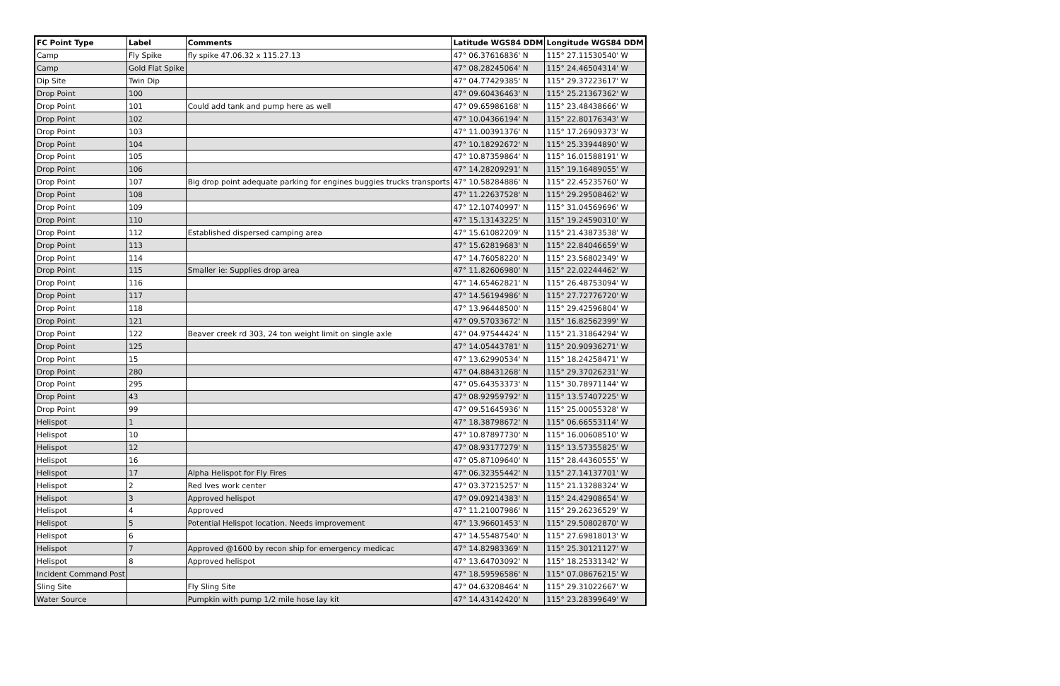| FC Point Type | Label | Comments | Latitude WGS84 DDM | Longitude WGS84 DDM |
| --- | --- | --- | --- | --- |
| Camp | Fly Spike | fly spike 47.06.32 x 115.27.13 | 47° 06.37616836' N | 115° 27.11530540' W |
| Camp | Gold Flat Spike | | 47° 08.28245064' N | 115° 24.46504314' W |
| Dip Site | Twin Dip | | 47° 04.77429385' N | 115° 29.37223617' W |
| Drop Point | 100 | | 47° 09.60436463' N | 115° 25.21367362' W |
| Drop Point | 101 | Could add tank and pump here as well | 47° 09.65986168' N | 115° 23.48438666' W |
| Drop Point | 102 | | 47° 10.04366194' N | 115° 22.80176343' W |
| Drop Point | 103 | | 47° 11.00391376' N | 115° 17.26909373' W |
| Drop Point | 104 | | 47° 10.18292672' N | 115° 25.33944890' W |
| Drop Point | 105 | | 47° 10.87359864' N | 115° 16.01588191' W |
| Drop Point | 106 | | 47° 14.28209291' N | 115° 19.16489055' W |
| Drop Point | 107 | Big drop point adequate parking for engines buggies trucks transports | 47° 10.58284886' N | 115° 22.45235760' W |
| Drop Point | 108 | | 47° 11.22637528' N | 115° 29.29508462' W |
| Drop Point | 109 | | 47° 12.10740997' N | 115° 31.04569696' W |
| Drop Point | 110 | | 47° 15.13143225' N | 115° 19.24590310' W |
| Drop Point | 112 | Established dispersed camping area | 47° 15.61082209' N | 115° 21.43873538' W |
| Drop Point | 113 | | 47° 15.62819683' N | 115° 22.84046659' W |
| Drop Point | 114 | | 47° 14.76058220' N | 115° 23.56802349' W |
| Drop Point | 115 | Smaller ie: Supplies drop area | 47° 11.82606980' N | 115° 22.02244462' W |
| Drop Point | 116 | | 47° 14.65462821' N | 115° 26.48753094' W |
| Drop Point | 117 | | 47° 14.56194986' N | 115° 27.72776720' W |
| Drop Point | 118 | | 47° 13.96448500' N | 115° 29.42596804' W |
| Drop Point | 121 | | 47° 09.57033672' N | 115° 16.82562399' W |
| Drop Point | 122 | Beaver creek rd 303, 24 ton weight limit on single axle | 47° 04.97544424' N | 115° 21.31864294' W |
| Drop Point | 125 | | 47° 14.05443781' N | 115° 20.90936271' W |
| Drop Point | 15 | | 47° 13.62990534' N | 115° 18.24258471' W |
| Drop Point | 280 | | 47° 04.88431268' N | 115° 29.37026231' W |
| Drop Point | 295 | | 47° 05.64353373' N | 115° 30.78971144' W |
| Drop Point | 43 | | 47° 08.92959792' N | 115° 13.57407225' W |
| Drop Point | 99 | | 47° 09.51645936' N | 115° 25.00055328' W |
| Helispot | 1 | | 47° 18.38798672' N | 115° 06.66553114' W |
| Helispot | 10 | | 47° 10.87897730' N | 115° 16.00608510' W |
| Helispot | 12 | | 47° 08.93177279' N | 115° 13.57355825' W |
| Helispot | 16 | | 47° 05.87109640' N | 115° 28.44360555' W |
| Helispot | 17 | Alpha Helispot for Fly Fires | 47° 06.32355442' N | 115° 27.14137701' W |
| Helispot | 2 | Red Ives work center | 47° 03.37215257' N | 115° 21.13288324' W |
| Helispot | 3 | Approved helispot | 47° 09.09214383' N | 115° 24.42908654' W |
| Helispot | 4 | Approved | 47° 11.21007986' N | 115° 29.26236529' W |
| Helispot | 5 | Potential Helispot location. Needs improvement | 47° 13.96601453' N | 115° 29.50802870' W |
| Helispot | 6 | | 47° 14.55487540' N | 115° 27.69818013' W |
| Helispot | 7 | Approved @1600 by recon ship for emergency medicac | 47° 14.82983369' N | 115° 25.30121127' W |
| Helispot | 8 | Approved helispot | 47° 13.64703092' N | 115° 18.25331342' W |
| Incident Command Post | | | 47° 18.59596586' N | 115° 07.08676215' W |
| Sling Site | | Fly Sling Site | 47° 04.63208464' N | 115° 29.31022667' W |
| Water Source | | Pumpkin with pump 1/2 mile hose lay kit | 47° 14.43142420' N | 115° 23.28399649' W |